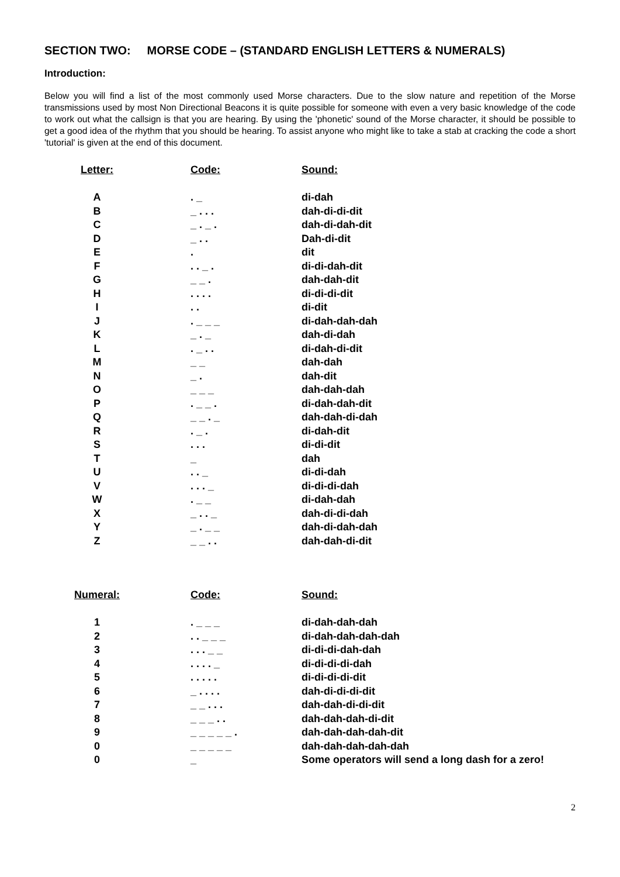SECTION TWO: MORSE CODE – (STANDARD ENGLISH LETTERS & NUMERALS)
Introduction:
Below you will find a list of the most commonly used Morse characters. Due to the slow nature and repetition of the Morse transmissions used by most Non Directional Beacons it is quite possible for someone with even a very basic knowledge of the code to work out what the callsign is that you are hearing. By using the 'phonetic' sound of the Morse character, it should be possible to get a good idea of the rhythm that you should be hearing. To assist anyone who might like to take a stab at cracking the code a short 'tutorial' is given at the end of this document.
| Letter: | Code: | Sound: |
| --- | --- | --- |
| A | . _ | di-dah |
| B | _ . . . | dah-di-di-dit |
| C | _ . _ . | dah-di-dah-dit |
| D | _ . . | Dah-di-dit |
| E | . | dit |
| F | . . _ . | di-di-dah-dit |
| G | _ _ . | dah-dah-dit |
| H | . . . . | di-di-di-dit |
| I | . . | di-dit |
| J | . _ _ _ | di-dah-dah-dah |
| K | _ . _ | dah-di-dah |
| L | . _ . . | di-dah-di-dit |
| M | _ _ | dah-dah |
| N | _ . | dah-dit |
| O | _ _ _ | dah-dah-dah |
| P | . _ _ . | di-dah-dah-dit |
| Q | _ _ . _ | dah-dah-di-dah |
| R | . _ . | di-dah-dit |
| S | . . . | di-di-dit |
| T | _ | dah |
| U | . . _ | di-di-dah |
| V | . . . _ | di-di-di-dah |
| W | . _ _ | di-dah-dah |
| X | _ . . _ | dah-di-di-dah |
| Y | _ . _ _ | dah-di-dah-dah |
| Z | _ _ . . | dah-dah-di-dit |
| Numeral: | Code: | Sound: |
| --- | --- | --- |
| 1 | . _ _ _ | di-dah-dah-dah |
| 2 | . . _ _ _ | di-dah-dah-dah-dah |
| 3 | . . . _ _ | di-di-di-dah-dah |
| 4 | . . . . _ | di-di-di-di-dah |
| 5 | . . . . . | di-di-di-di-dit |
| 6 | _ . . . . | dah-di-di-di-dit |
| 7 | _ _ . . . | dah-dah-di-di-dit |
| 8 | _ _ _ . . | dah-dah-dah-di-dit |
| 9 | _ _ _ _ _ . | dah-dah-dah-dah-dit |
| 0 | _ _ _ _ _ | dah-dah-dah-dah-dah |
| 0 | _ | Some operators will send a long dash for a zero! |
2